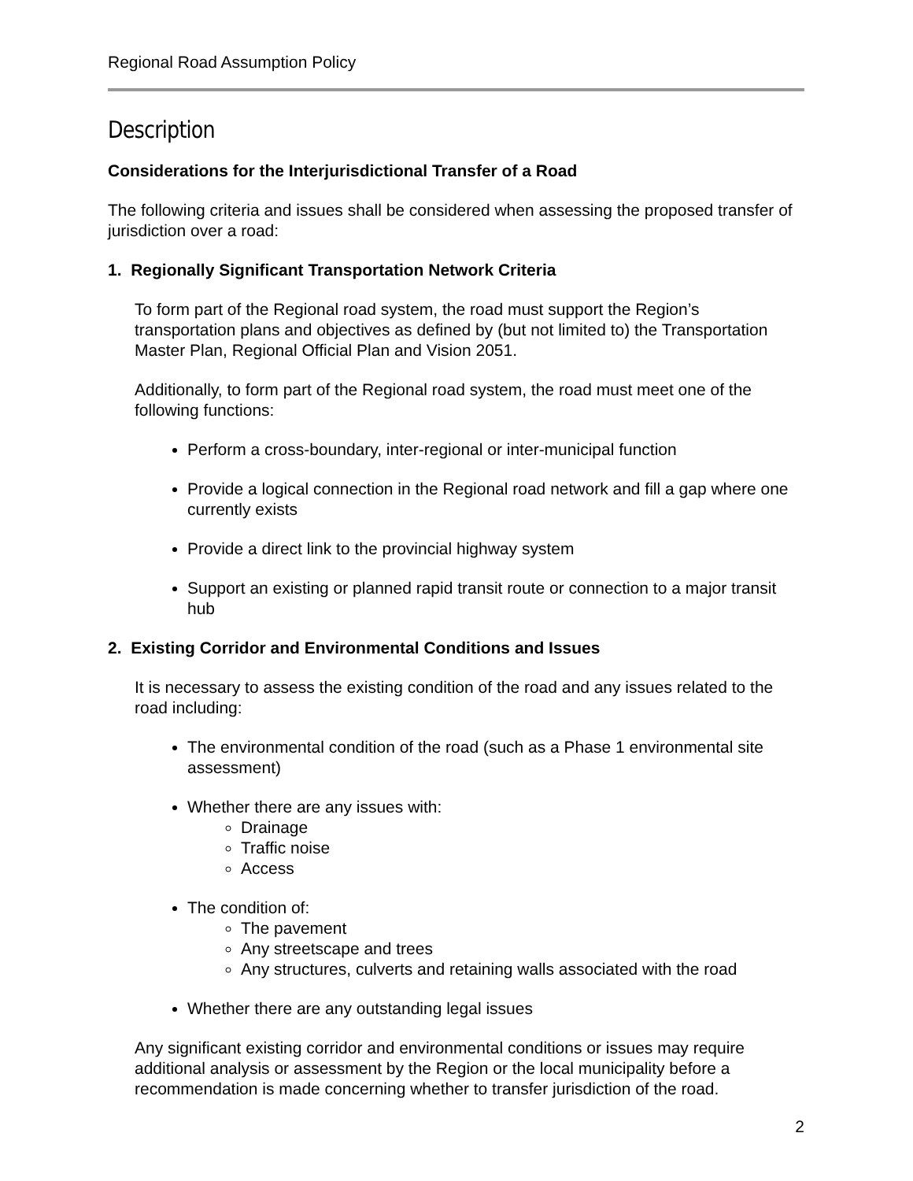Regional Road Assumption Policy
Description
Considerations for the Interjurisdictional Transfer of a Road
The following criteria and issues shall be considered when assessing the proposed transfer of jurisdiction over a road:
1. Regionally Significant Transportation Network Criteria
To form part of the Regional road system, the road must support the Region’s transportation plans and objectives as defined by (but not limited to) the Transportation Master Plan, Regional Official Plan and Vision 2051.
Additionally, to form part of the Regional road system, the road must meet one of the following functions:
Perform a cross-boundary, inter-regional or inter-municipal function
Provide a logical connection in the Regional road network and fill a gap where one currently exists
Provide a direct link to the provincial highway system
Support an existing or planned rapid transit route or connection to a major transit hub
2. Existing Corridor and Environmental Conditions and Issues
It is necessary to assess the existing condition of the road and any issues related to the road including:
The environmental condition of the road (such as a Phase 1 environmental site assessment)
Whether there are any issues with:
Drainage
Traffic noise
Access
The condition of:
The pavement
Any streetscape and trees
Any structures, culverts and retaining walls associated with the road
Whether there are any outstanding legal issues
Any significant existing corridor and environmental conditions or issues may require additional analysis or assessment by the Region or the local municipality before a recommendation is made concerning whether to transfer jurisdiction of the road.
2